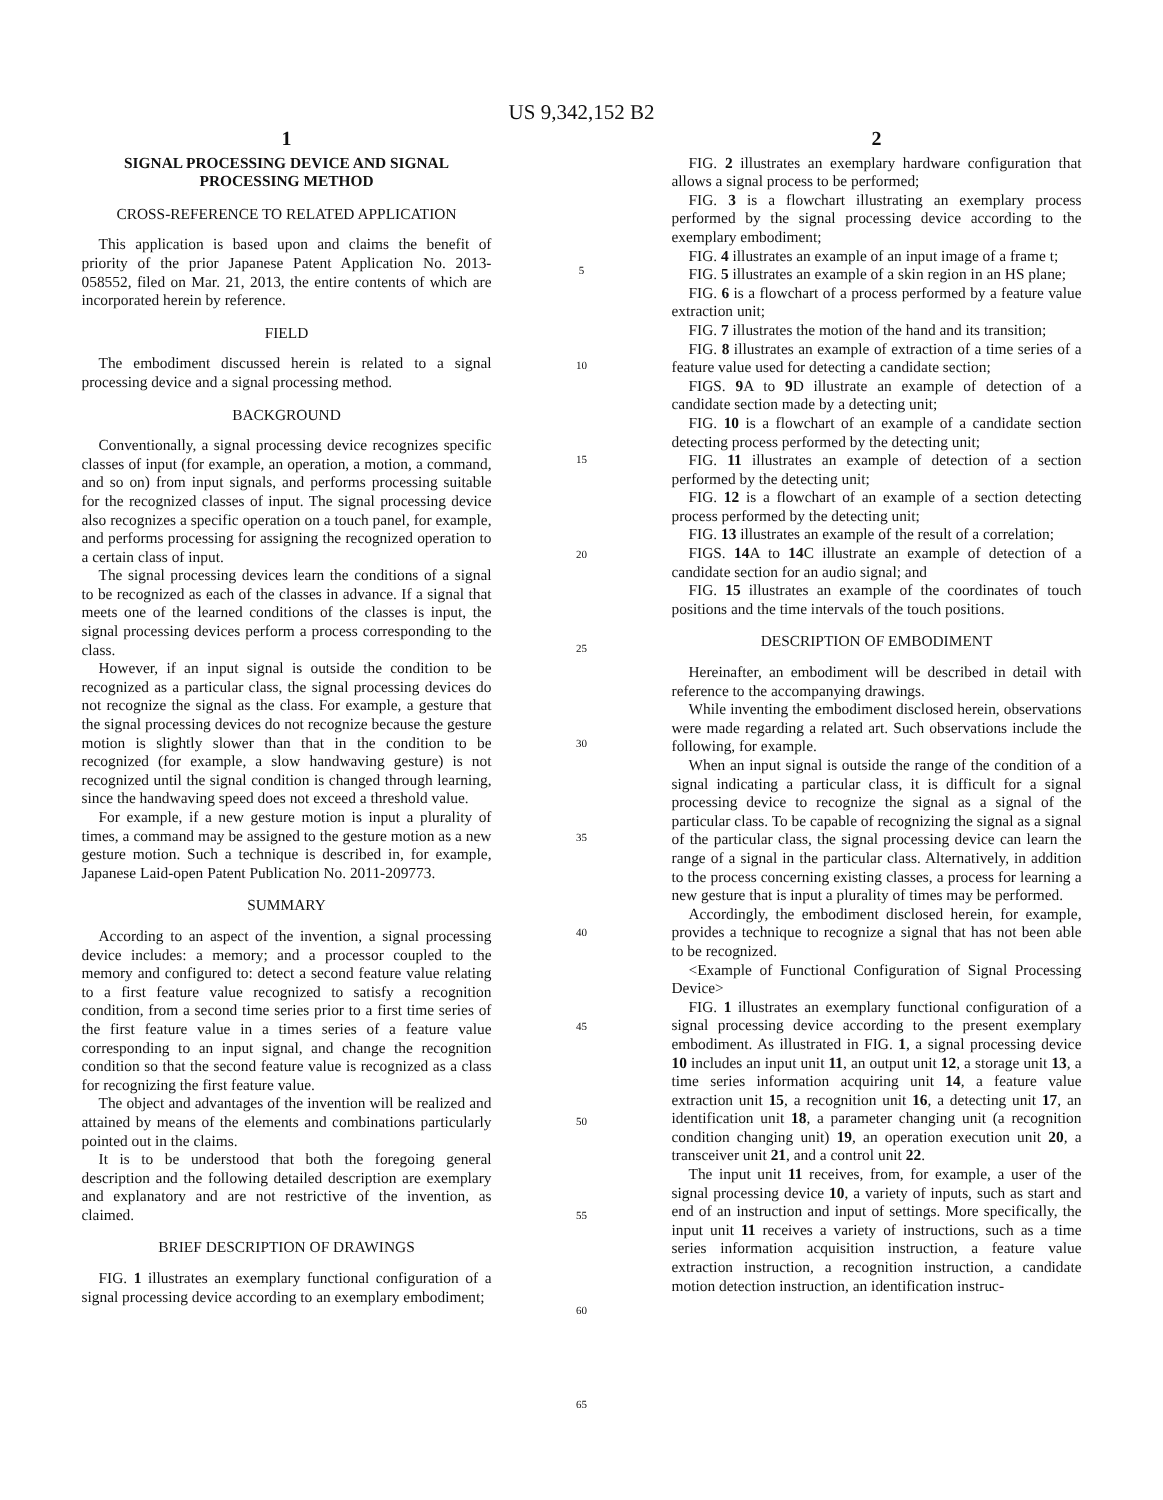US 9,342,152 B2
1
SIGNAL PROCESSING DEVICE AND SIGNAL PROCESSING METHOD
CROSS-REFERENCE TO RELATED APPLICATION
This application is based upon and claims the benefit of priority of the prior Japanese Patent Application No. 2013-058552, filed on Mar. 21, 2013, the entire contents of which are incorporated herein by reference.
FIELD
The embodiment discussed herein is related to a signal processing device and a signal processing method.
BACKGROUND
Conventionally, a signal processing device recognizes specific classes of input (for example, an operation, a motion, a command, and so on) from input signals, and performs processing suitable for the recognized classes of input. The signal processing device also recognizes a specific operation on a touch panel, for example, and performs processing for assigning the recognized operation to a certain class of input.
The signal processing devices learn the conditions of a signal to be recognized as each of the classes in advance. If a signal that meets one of the learned conditions of the classes is input, the signal processing devices perform a process corresponding to the class.
However, if an input signal is outside the condition to be recognized as a particular class, the signal processing devices do not recognize the signal as the class. For example, a gesture that the signal processing devices do not recognize because the gesture motion is slightly slower than that in the condition to be recognized (for example, a slow handwaving gesture) is not recognized until the signal condition is changed through learning, since the handwaving speed does not exceed a threshold value.
For example, if a new gesture motion is input a plurality of times, a command may be assigned to the gesture motion as a new gesture motion. Such a technique is described in, for example, Japanese Laid-open Patent Publication No. 2011-209773.
SUMMARY
According to an aspect of the invention, a signal processing device includes: a memory; and a processor coupled to the memory and configured to: detect a second feature value relating to a first feature value recognized to satisfy a recognition condition, from a second time series prior to a first time series of the first feature value in a times series of a feature value corresponding to an input signal, and change the recognition condition so that the second feature value is recognized as a class for recognizing the first feature value.
The object and advantages of the invention will be realized and attained by means of the elements and combinations particularly pointed out in the claims.
It is to be understood that both the foregoing general description and the following detailed description are exemplary and explanatory and are not restrictive of the invention, as claimed.
BRIEF DESCRIPTION OF DRAWINGS
FIG. 1 illustrates an exemplary functional configuration of a signal processing device according to an exemplary embodiment;
5
10
15
20
25
30
35
40
45
50
55
60
65
2
FIG. 2 illustrates an exemplary hardware configuration that allows a signal process to be performed;
FIG. 3 is a flowchart illustrating an exemplary process performed by the signal processing device according to the exemplary embodiment;
FIG. 4 illustrates an example of an input image of a frame t;
FIG. 5 illustrates an example of a skin region in an HS plane;
FIG. 6 is a flowchart of a process performed by a feature value extraction unit;
FIG. 7 illustrates the motion of the hand and its transition;
FIG. 8 illustrates an example of extraction of a time series of a feature value used for detecting a candidate section;
FIGS. 9 A to 9 D illustrate an example of detection of a candidate section made by a detecting unit;
FIG. 10 is a flowchart of an example of a candidate section detecting process performed by the detecting unit;
FIG. 11 illustrates an example of detection of a section performed by the detecting unit;
FIG. 12 is a flowchart of an example of a section detecting process performed by the detecting unit;
FIG. 13 illustrates an example of the result of a correlation;
FIGS. 14 A to 14 C illustrate an example of detection of a candidate section for an audio signal; and
FIG. 15 illustrates an example of the coordinates of touch positions and the time intervals of the touch positions.
DESCRIPTION OF EMBODIMENT
Hereinafter, an embodiment will be described in detail with reference to the accompanying drawings.
While inventing the embodiment disclosed herein, observations were made regarding a related art. Such observations include the following, for example.
When an input signal is outside the range of the condition of a signal indicating a particular class, it is difficult for a signal processing device to recognize the signal as a signal of the particular class. To be capable of recognizing the signal as a signal of the particular class, the signal processing device can learn the range of a signal in the particular class. Alternatively, in addition to the process concerning existing classes, a process for learning a new gesture that is input a plurality of times may be performed.
Accordingly, the embodiment disclosed herein, for example, provides a technique to recognize a signal that has not been able to be recognized.
<Example of Functional Configuration of Signal Processing Device>
FIG. 1 illustrates an exemplary functional configuration of a signal processing device according to the present exemplary embodiment. As illustrated in FIG. 1, a signal processing device 10 includes an input unit 11, an output unit 12, a storage unit 13, a time series information acquiring unit 14, a feature value extraction unit 15, a recognition unit 16, a detecting unit 17, an identification unit 18, a parameter changing unit (a recognition condition changing unit) 19, an operation execution unit 20, a transceiver unit 21, and a control unit 22.
The input unit 11 receives, from, for example, a user of the signal processing device 10, a variety of inputs, such as start and end of an instruction and input of settings. More specifically, the input unit 11 receives a variety of instructions, such as a time series information acquisition instruction, a feature value extraction instruction, a recognition instruction, a candidate motion detection instruction, an identification instruc-